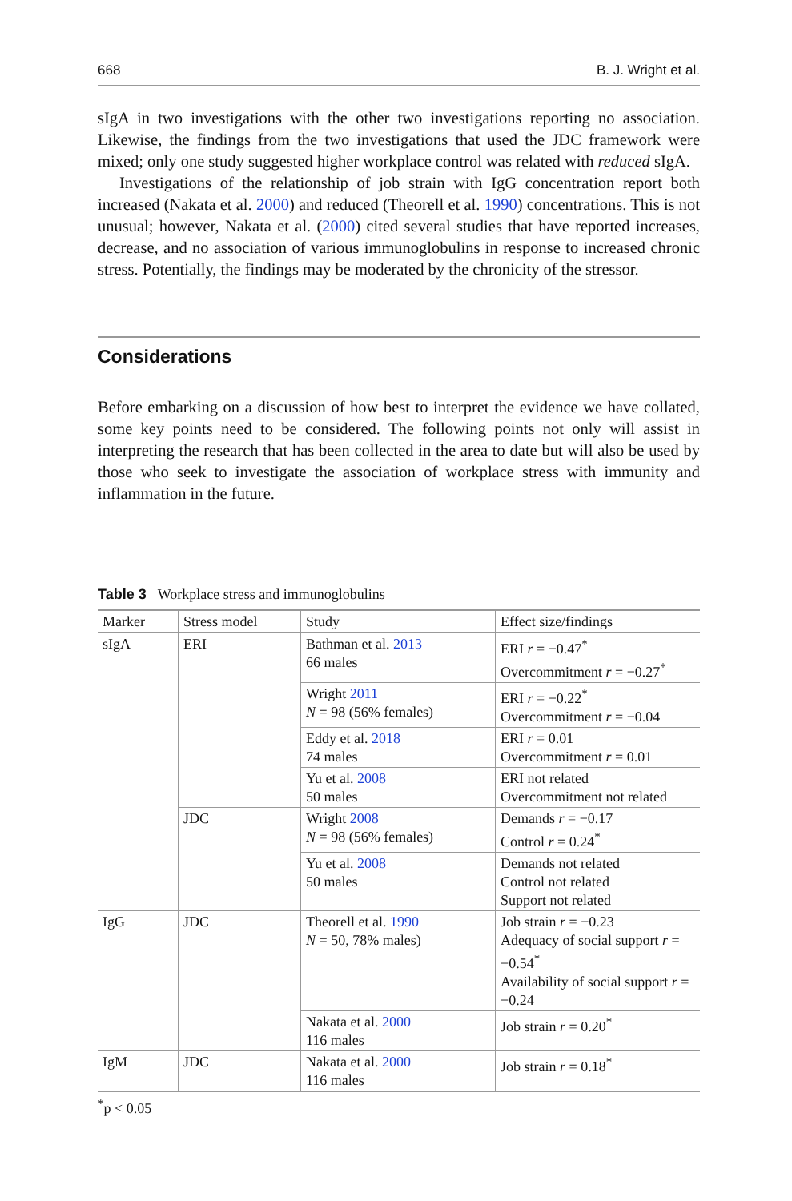668 B. J. Wright et al.
sIgA in two investigations with the other two investigations reporting no association. Likewise, the findings from the two investigations that used the JDC framework were mixed; only one study suggested higher workplace control was related with reduced sIgA.
Investigations of the relationship of job strain with IgG concentration report both increased (Nakata et al. 2000) and reduced (Theorell et al. 1990) concentrations. This is not unusual; however, Nakata et al. (2000) cited several studies that have reported increases, decrease, and no association of various immunoglobulins in response to increased chronic stress. Potentially, the findings may be moderated by the chronicity of the stressor.
Considerations
Before embarking on a discussion of how best to interpret the evidence we have collated, some key points need to be considered. The following points not only will assist in interpreting the research that has been collected in the area to date but will also be used by those who seek to investigate the association of workplace stress with immunity and inflammation in the future.
Table 3 Workplace stress and immunoglobulins
| Marker | Stress model | Study | Effect size/findings |
| --- | --- | --- | --- |
| sIgA | ERI | Bathman et al. 2013 66 males | ERI r = −0.47<sup>*</sup> Overcommitment r = −0.27<sup>*</sup> |
| | | Wright 2011 N = 98 (56% females) | ERI r = −0.22<sup>*</sup> Overcommitment r = −0.04 |
| | | Eddy et al. 2018 74 males | ERI r = 0.01 Overcommitment r = 0.01 |
| | | Yu et al. 2008 50 males | ERI not related Overcommitment not related |
| | JDC | Wright 2008 N = 98 (56% females) | Demands r = −0.17 Control r = 0.24<sup>*</sup> |
| | | Yu et al. 2008 50 males | Demands not related Control not related Support not related |
| IgG | JDC | Theorell et al. 1990 N = 50, 78% males) | Job strain r = −0.23 Adequacy of social support r = −0.54<sup>*</sup> Availability of social support r = −0.24 |
| | | Nakata et al. 2000 116 males | Job strain r = 0.20<sup>*</sup> |
| IgM | JDC | Nakata et al. 2000 116 males | Job strain r = 0.18<sup>*</sup> |
<sup>*</sup> p < 0.05